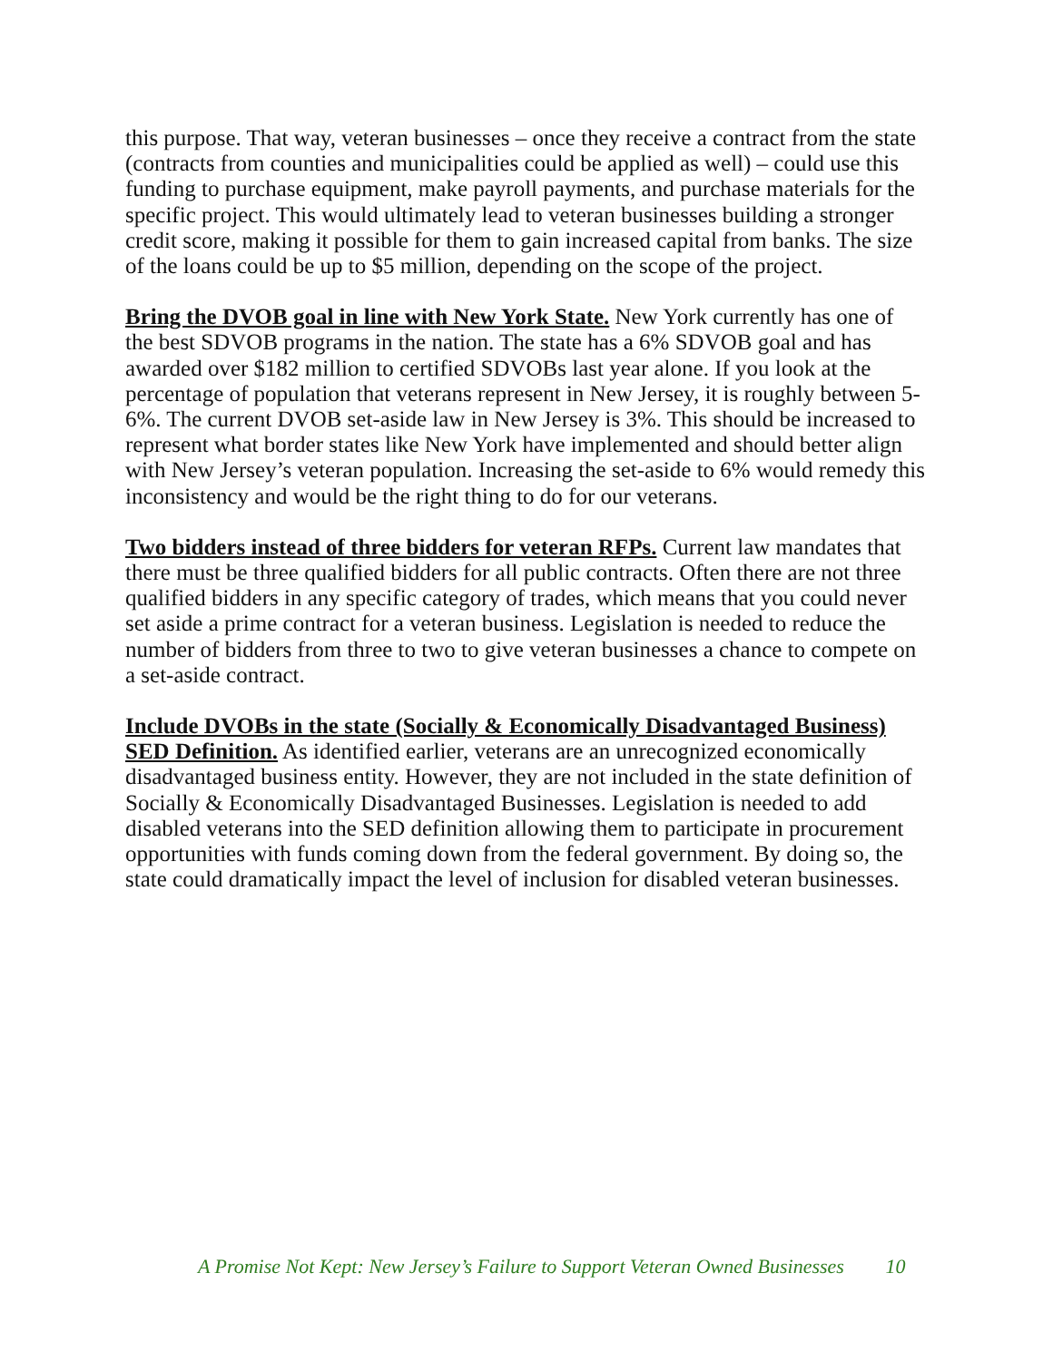this purpose. That way, veteran businesses – once they receive a contract from the state (contracts from counties and municipalities could be applied as well) – could use this funding to purchase equipment, make payroll payments, and purchase materials for the specific project. This would ultimately lead to veteran businesses building a stronger credit score, making it possible for them to gain increased capital from banks. The size of the loans could be up to $5 million, depending on the scope of the project.
Bring the DVOB goal in line with New York State. New York currently has one of the best SDVOB programs in the nation. The state has a 6% SDVOB goal and has awarded over $182 million to certified SDVOBs last year alone. If you look at the percentage of population that veterans represent in New Jersey, it is roughly between 5-6%. The current DVOB set-aside law in New Jersey is 3%. This should be increased to represent what border states like New York have implemented and should better align with New Jersey’s veteran population. Increasing the set-aside to 6% would remedy this inconsistency and would be the right thing to do for our veterans.
Two bidders instead of three bidders for veteran RFPs. Current law mandates that there must be three qualified bidders for all public contracts. Often there are not three qualified bidders in any specific category of trades, which means that you could never set aside a prime contract for a veteran business. Legislation is needed to reduce the number of bidders from three to two to give veteran businesses a chance to compete on a set-aside contract.
Include DVOBs in the state (Socially & Economically Disadvantaged Business) SED Definition. As identified earlier, veterans are an unrecognized economically disadvantaged business entity. However, they are not included in the state definition of Socially & Economically Disadvantaged Businesses. Legislation is needed to add disabled veterans into the SED definition allowing them to participate in procurement opportunities with funds coming down from the federal government. By doing so, the state could dramatically impact the level of inclusion for disabled veteran businesses.
A Promise Not Kept: New Jersey’s Failure to Support Veteran Owned Businesses 10